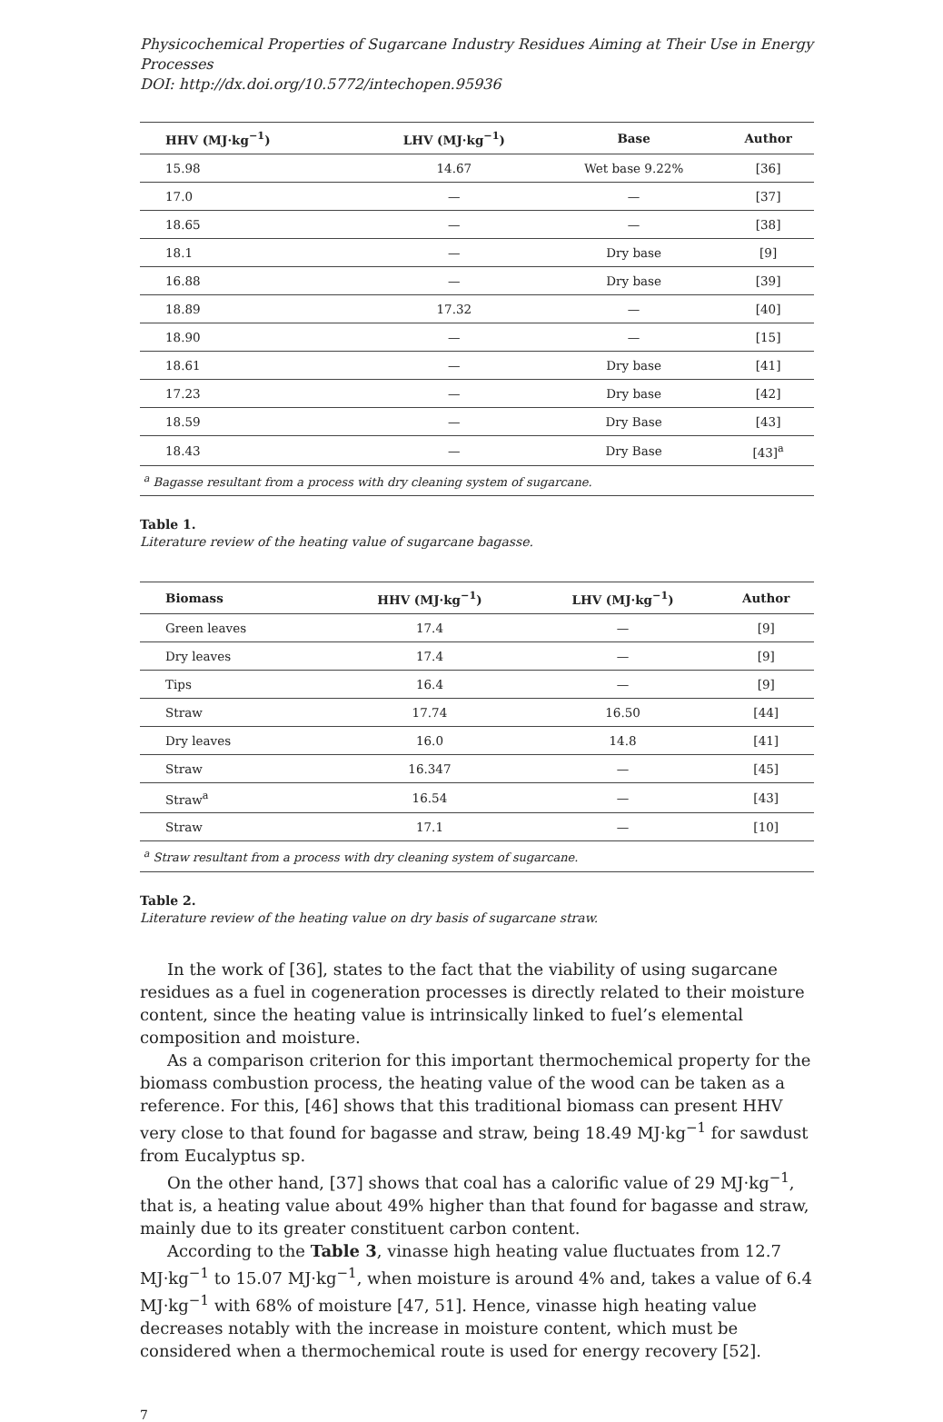Physicochemical Properties of Sugarcane Industry Residues Aiming at Their Use in Energy Processes
DOI: http://dx.doi.org/10.5772/intechopen.95936
| HHV (MJ·kg<sup>−1</sup>) | LHV (MJ·kg<sup>−1</sup>) | Base | Author |
| --- | --- | --- | --- |
| 15.98 | 14.67 | Wet base 9.22% | [36] |
| 17.0 | — | — | [37] |
| 18.65 | — | — | [38] |
| 18.1 | — | Dry base | [9] |
| 16.88 | — | Dry base | [39] |
| 18.89 | 17.32 | — | [40] |
| 18.90 | — | — | [15] |
| 18.61 | — | Dry base | [41] |
| 17.23 | — | Dry base | [42] |
| 18.59 | — | Dry Base | [43] |
| 18.43 | — | Dry Base | [43]<sup>a</sup> |
| <sup>a</sup> Bagasse resultant from a process with dry cleaning system of sugarcane. | | | |
Table 1.
Literature review of the heating value of sugarcane bagasse.
| Biomass | HHV (MJ·kg<sup>−1</sup>) | LHV (MJ·kg<sup>−1</sup>) | Author |
| --- | --- | --- | --- |
| Green leaves | 17.4 | — | [9] |
| Dry leaves | 17.4 | — | [9] |
| Tips | 16.4 | — | [9] |
| Straw | 17.74 | 16.50 | [44] |
| Dry leaves | 16.0 | 14.8 | [41] |
| Straw | 16.347 | — | [45] |
| Straw<sup>a</sup> | 16.54 | — | [43] |
| Straw | 17.1 | — | [10] |
| <sup>a</sup> Straw resultant from a process with dry cleaning system of sugarcane. | | | |
Table 2.
Literature review of the heating value on dry basis of sugarcane straw.
In the work of [36], states to the fact that the viability of using sugarcane residues as a fuel in cogeneration processes is directly related to their moisture content, since the heating value is intrinsically linked to fuel’s elemental composition and moisture.
As a comparison criterion for this important thermochemical property for the biomass combustion process, the heating value of the wood can be taken as a reference. For this, [46] shows that this traditional biomass can present HHV very close to that found for bagasse and straw, being 18.49 MJ·kg<sup>−1</sup> for sawdust from Eucalyptus sp.
On the other hand, [37] shows that coal has a calorific value of 29 MJ·kg<sup>−1</sup>, that is, a heating value about 49% higher than that found for bagasse and straw, mainly due to its greater constituent carbon content.
According to the Table 3, vinasse high heating value fluctuates from 12.7 MJ·kg<sup>−1</sup> to 15.07 MJ·kg<sup>−1</sup>, when moisture is around 4% and, takes a value of 6.4 MJ·kg<sup>−1</sup> with 68% of moisture [47, 51]. Hence, vinasse high heating value decreases notably with the increase in moisture content, which must be considered when a thermochemical route is used for energy recovery [52].
7